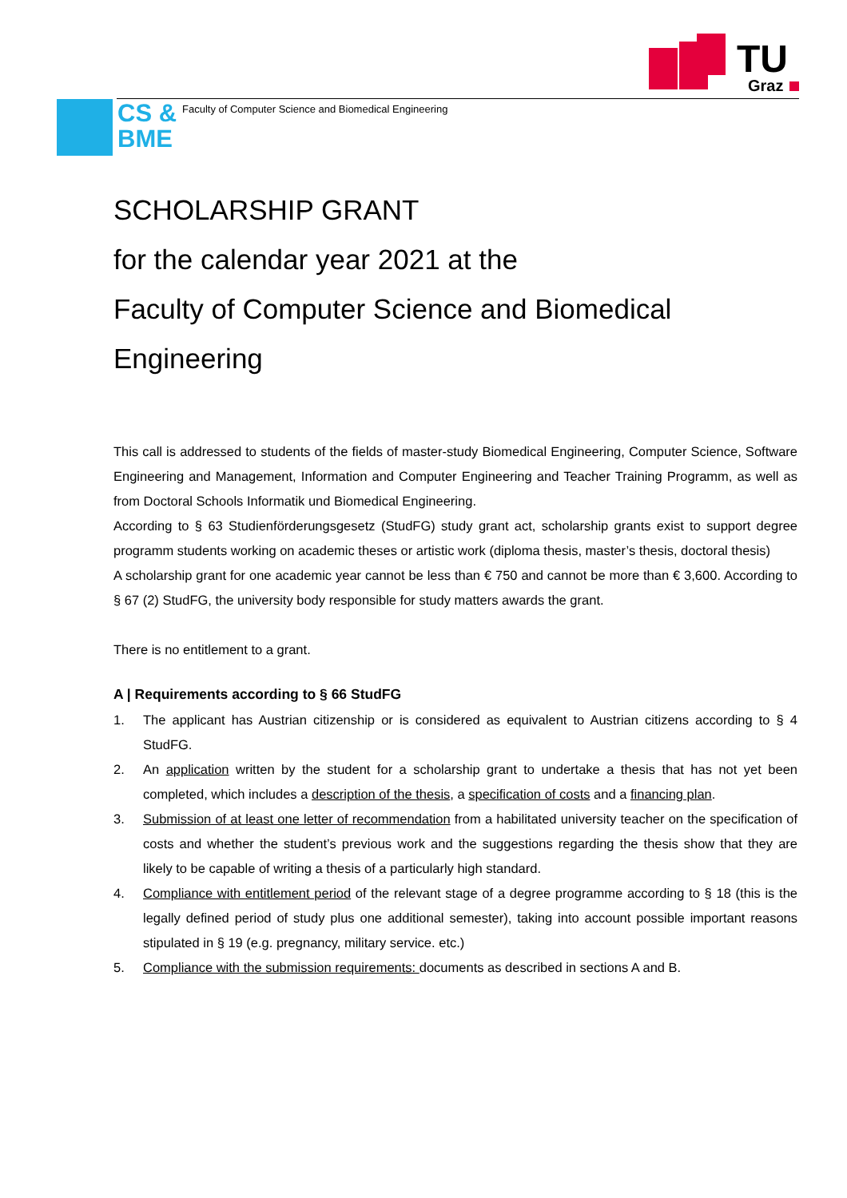TU
Graz
CS &
BME
Faculty of Computer Science and Biomedical Engineering
SCHOLARSHIP GRANT
for the calendar year 2021 at the
Faculty of Computer Science and Biomedical Engineering
This call is addressed to students of the fields of master-study Biomedical Engineering, Computer Science, Software Engineering and Management, Information and Computer Engineering and Teacher Training Programm, as well as from Doctoral Schools Informatik und Biomedical Engineering.
According to § 63 Studienförderungsgesetz (StudFG) study grant act, scholarship grants exist to support degree programm students working on academic theses or artistic work (diploma thesis, master’s thesis, doctoral thesis)
A scholarship grant for one academic year cannot be less than € 750 and cannot be more than € 3,600. According to § 67 (2) StudFG, the university body responsible for study matters awards the grant.
There is no entitlement to a grant.
A | Requirements according to § 66 StudFG
1. The applicant has Austrian citizenship or is considered as equivalent to Austrian citizens according to § 4 StudFG.
2. An application written by the student for a scholarship grant to undertake a thesis that has not yet been completed, which includes a description of the thesis, a specification of costs and a financing plan.
3. Submission of at least one letter of recommendation from a habilitated university teacher on the specification of costs and whether the student’s previous work and the suggestions regarding the thesis show that they are likely to be capable of writing a thesis of a particularly high standard.
4. Compliance with entitlement period of the relevant stage of a degree programme according to § 18 (this is the legally defined period of study plus one additional semester), taking into account possible important reasons stipulated in § 19 (e.g. pregnancy, military service. etc.)
5. Compliance with the submission requirements: documents as described in sections A and B.